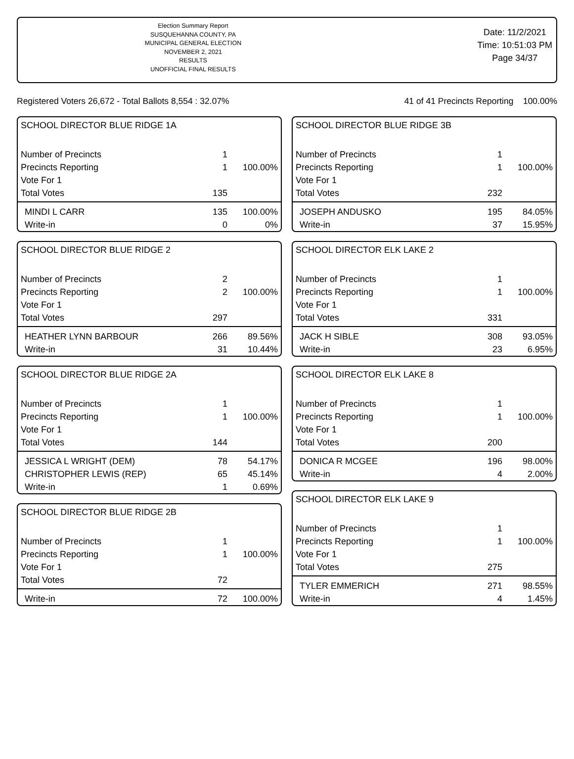Election Summary Report
SUSQUEHANNA COUNTY, PA
MUNICIPAL GENERAL ELECTION
NOVEMBER 2, 2021
RESULTS
UNOFFICIAL FINAL RESULTS
Date: 11/2/2021
Time: 10:51:03 PM
Page 34/37
Registered Voters 26,672 - Total Ballots 8,554 : 32.07% 41 of 41 Precincts Reporting 100.00%
SCHOOL DIRECTOR BLUE RIDGE 1A
| Number of Precincts | 1 | |
| Precincts Reporting | 1 | 100.00% |
| Vote For 1 | | |
| Total Votes | 135 | |
| MINDI L CARR | 135 | 100.00% |
| Write-in | 0 | 0% |
SCHOOL DIRECTOR BLUE RIDGE 2
| Number of Precincts | 2 | |
| Precincts Reporting | 2 | 100.00% |
| Vote For 1 | | |
| Total Votes | 297 | |
| HEATHER LYNN BARBOUR | 266 | 89.56% |
| Write-in | 31 | 10.44% |
SCHOOL DIRECTOR BLUE RIDGE 2A
| Number of Precincts | 1 | |
| Precincts Reporting | 1 | 100.00% |
| Vote For 1 | | |
| Total Votes | 144 | |
| JESSICA L WRIGHT (DEM) | 78 | 54.17% |
| CHRISTOPHER LEWIS (REP) | 65 | 45.14% |
| Write-in | 1 | 0.69% |
SCHOOL DIRECTOR BLUE RIDGE 2B
| Number of Precincts | 1 | |
| Precincts Reporting | 1 | 100.00% |
| Vote For 1 | | |
| Total Votes | 72 | |
| Write-in | 72 | 100.00% |
SCHOOL DIRECTOR BLUE RIDGE 3B
| Number of Precincts | 1 | |
| Precincts Reporting | 1 | 100.00% |
| Vote For 1 | | |
| Total Votes | 232 | |
| JOSEPH ANDUSKO | 195 | 84.05% |
| Write-in | 37 | 15.95% |
SCHOOL DIRECTOR ELK LAKE 2
| Number of Precincts | 1 | |
| Precincts Reporting | 1 | 100.00% |
| Vote For 1 | | |
| Total Votes | 331 | |
| JACK H SIBLE | 308 | 93.05% |
| Write-in | 23 | 6.95% |
SCHOOL DIRECTOR ELK LAKE 8
| Number of Precincts | 1 | |
| Precincts Reporting | 1 | 100.00% |
| Vote For 1 | | |
| Total Votes | 200 | |
| DONICA R MCGEE | 196 | 98.00% |
| Write-in | 4 | 2.00% |
SCHOOL DIRECTOR ELK LAKE 9
| Number of Precincts | 1 | |
| Precincts Reporting | 1 | 100.00% |
| Vote For 1 | | |
| Total Votes | 275 | |
| TYLER EMMERICH | 271 | 98.55% |
| Write-in | 4 | 1.45% |